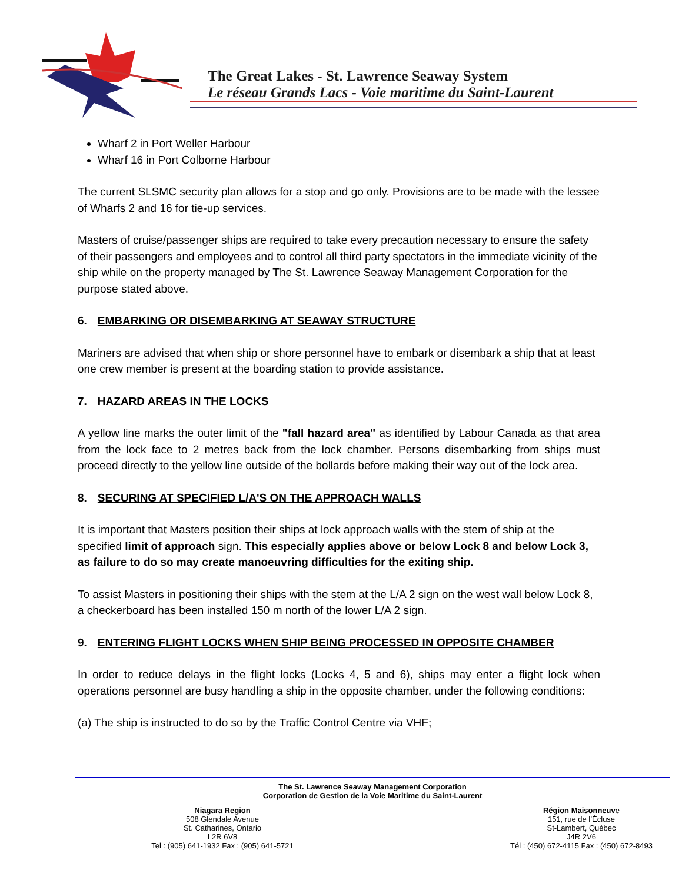The Great Lakes - St. Lawrence Seaway System
Le réseau Grands Lacs - Voie maritime du Saint-Laurent
Wharf 2 in Port Weller Harbour
Wharf 16 in Port Colborne Harbour
The current SLSMC security plan allows for a stop and go only. Provisions are to be made with the lessee of Wharfs 2 and 16 for tie-up services.
Masters of cruise/passenger ships are required to take every precaution necessary to ensure the safety of their passengers and employees and to control all third party spectators in the immediate vicinity of the ship while on the property managed by The St. Lawrence Seaway Management Corporation for the purpose stated above.
6. EMBARKING OR DISEMBARKING AT SEAWAY STRUCTURE
Mariners are advised that when ship or shore personnel have to embark or disembark a ship that at least one crew member is present at the boarding station to provide assistance.
7. HAZARD AREAS IN THE LOCKS
A yellow line marks the outer limit of the "fall hazard area" as identified by Labour Canada as that area from the lock face to 2 metres back from the lock chamber. Persons disembarking from ships must proceed directly to the yellow line outside of the bollards before making their way out of the lock area.
8. SECURING AT SPECIFIED L/A'S ON THE APPROACH WALLS
It is important that Masters position their ships at lock approach walls with the stem of ship at the specified limit of approach sign. This especially applies above or below Lock 8 and below Lock 3, as failure to do so may create manoeuvring difficulties for the exiting ship.
To assist Masters in positioning their ships with the stem at the L/A 2 sign on the west wall below Lock 8, a checkerboard has been installed 150 m north of the lower L/A 2 sign.
9. ENTERING FLIGHT LOCKS WHEN SHIP BEING PROCESSED IN OPPOSITE CHAMBER
In order to reduce delays in the flight locks (Locks 4, 5 and 6), ships may enter a flight lock when operations personnel are busy handling a ship in the opposite chamber, under the following conditions:
(a) The ship is instructed to do so by the Traffic Control Centre via VHF;
The St. Lawrence Seaway Management Corporation
Corporation de Gestion de la Voie Maritime du Saint-Laurent
Niagara Region
508 Glendale Avenue
St. Catharines, Ontario
L2R 6V8
Tel : (905) 641-1932 Fax : (905) 641-5721
Région Maisonneuve
151, rue de l’Écluse
St-Lambert, Québec
J4R 2V6
Tél : (450) 672-4115 Fax : (450) 672-8493